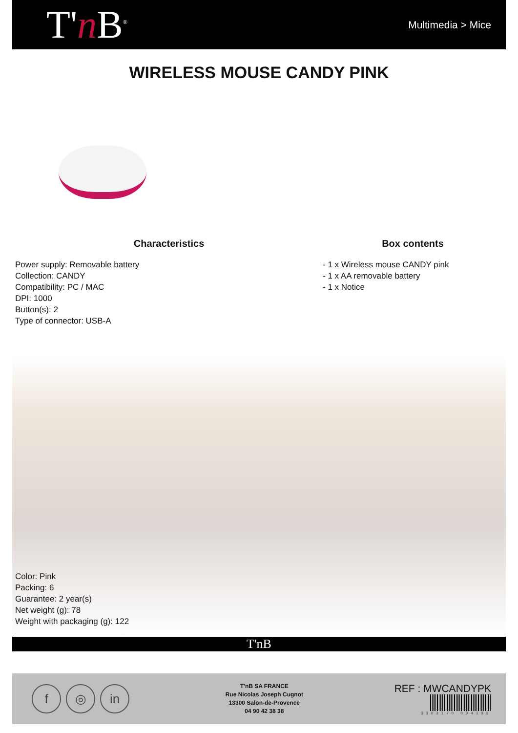T'n B<sup>®</sup>
Multimedia > Mice
WIRELESS MOUSE CANDY PINK
Characteristics
Power supply: Removable battery
Collection: CANDY
Compatibility: PC / MAC
DPI: 1000
Button(s): 2
Type of connector: USB-A
Box contents
- 1 x Wireless mouse CANDY pink
- 1 x AA removable battery
- 1 x Notice
Color: Pink
Packing: 6
Guarantee: 2 year(s)
Net weight (g): 78
Weight with packaging (g): 122
T'nB
f ◎ in
T'nB SA FRANCE
Rue Nicolas Joseph Cugnot
13300 Salon-de-Provence
04 90 42 38 38
REF : MWCANDYPK
3303170 094303